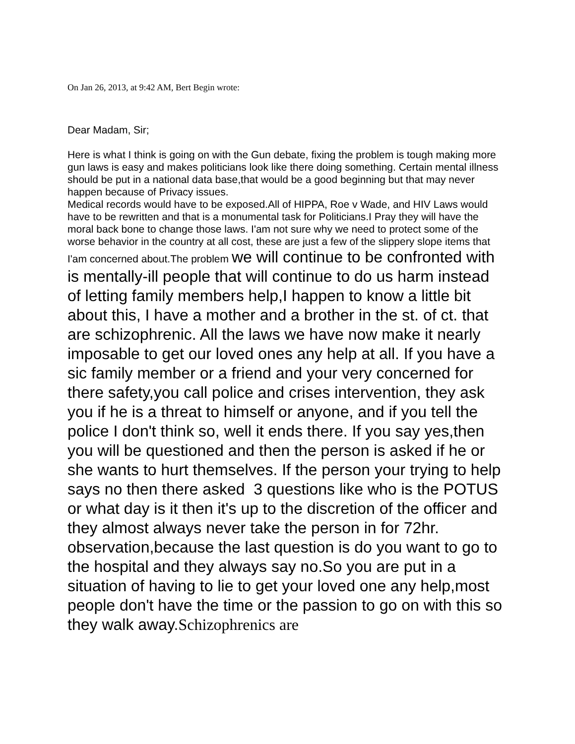On Jan 26, 2013, at 9:42 AM, Bert Begin wrote:
Dear Madam, Sir;
Here is what I think is going on with the Gun debate, fixing the problem is tough making more gun laws is easy and makes politicians look like there doing something. Certain mental illness should be put in a national data base,that would be a good beginning but that may never happen because of Privacy issues.
Medical records would have to be exposed.All of HIPPA, Roe v Wade, and HIV Laws would have to be rewritten and that is a monumental task for Politicians.I Pray they will have the moral back bone to change those laws. I'am not sure why we need to protect some of the worse behavior in the country at all cost, these are just a few of the slippery slope items that I'am concerned about.The problem we will continue to be confronted with is mentally-ill people that will continue to do us harm instead of letting family members help,I happen to know a little bit about this, I have a mother and a brother in the st. of ct. that are schizophrenic. All the laws we have now make it nearly imposable to get our loved ones any help at all. If you have a sic family member or a friend and your very concerned for there safety,you call police and crises intervention, they ask you if he is a threat to himself or anyone, and if you tell the police I don't think so, well it ends there. If you say yes,then you will be questioned and then the person is asked if he or she wants to hurt themselves. If the person your trying to help says no then there asked 3 questions like who is the POTUS or what day is it then it's up to the discretion of the officer and they almost always never take the person in for 72hr. observation,because the last question is do you want to go to the hospital and they always say no.So you are put in a situation of having to lie to get your loved one any help,most people don't have the time or the passion to go on with this so they walk away.Schizophrenics are